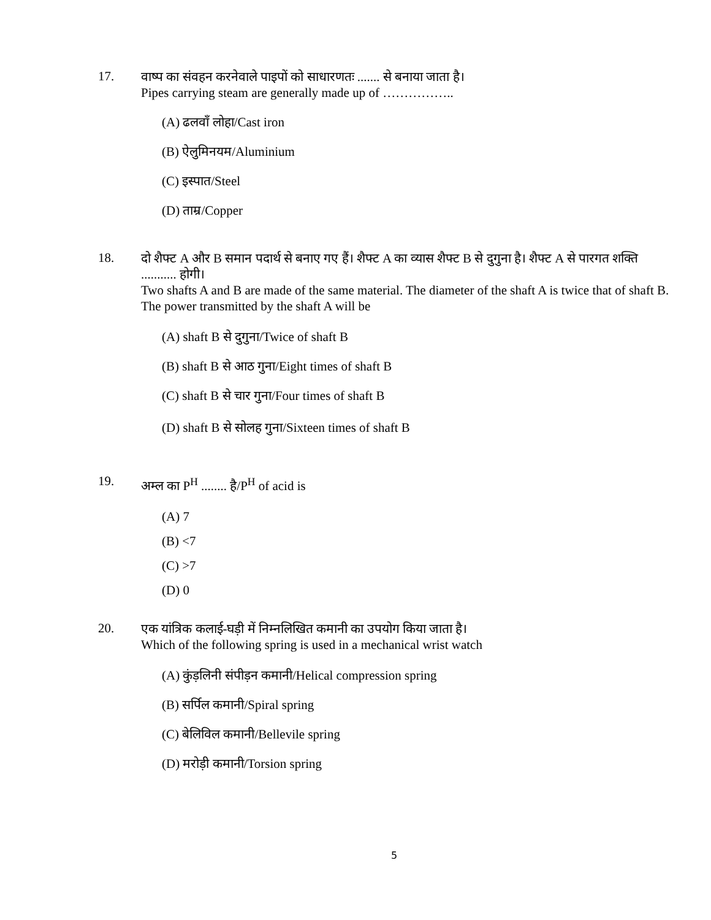17.
वाष्प का संवहन करनेवाले पाइपों को साधारणतः ....... से बनाया जाता है।
Pipes carrying steam are generally made up of ……………..
(A) ढलवाँ लोहा/Cast iron
(B) ऐलुमिनयम/Aluminium
(C) इस्पात/Steel
(D) ताम्र/Copper
18.
दो शैफ्ट A और B समान पदार्थ से बनाए गए हैं। शैफ्ट A का व्यास शैफ्ट B से दुगुना है। शैफ्ट A से पारगत शक्ति ........... होगी।
Two shafts A and B are made of the same material. The diameter of the shaft A is twice that of shaft B. The power transmitted by the shaft A will be
(A) shaft B से दुगुना/Twice of shaft B
(B) shaft B से आठ गुना/Eight times of shaft B
(C) shaft B से चार गुना/Four times of shaft B
(D) shaft B से सोलह गुना/Sixteen times of shaft B
19.
अम्ल का P<sup>H</sup> ........ है/P<sup>H</sup> of acid is
(A) 7
(B) <7
(C) >7
(D) 0
20.
एक यांत्रिक कलाई-घड़ी में निम्नलिखित कमानी का उपयोग किया जाता है।
Which of the following spring is used in a mechanical wrist watch
(A) कुंड़लिनी संपीड़न कमानी/Helical compression spring
(B) सर्पिल कमानी/Spiral spring
(C) बेलिविल कमानी/Bellevile spring
(D) मरोड़ी कमानी/Torsion spring
5